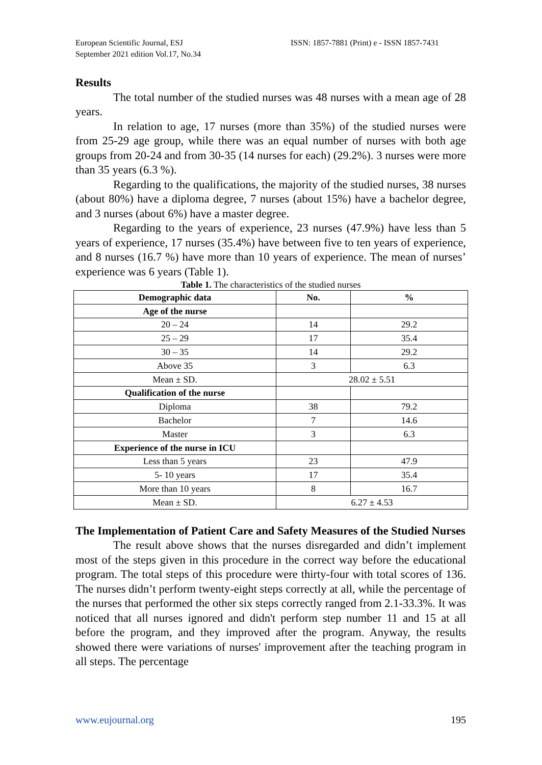European Scientific Journal, ESJ
September 2021 edition Vol.17, No.34
ISSN: 1857-7881 (Print) e - ISSN 1857-7431
Results
The total number of the studied nurses was 48 nurses with a mean age of 28 years.
In relation to age, 17 nurses (more than 35%) of the studied nurses were from 25-29 age group, while there was an equal number of nurses with both age groups from 20-24 and from 30-35 (14 nurses for each) (29.2%). 3 nurses were more than 35 years (6.3 %).
Regarding to the qualifications, the majority of the studied nurses, 38 nurses (about 80%) have a diploma degree, 7 nurses (about 15%) have a bachelor degree, and 3 nurses (about 6%) have a master degree.
Regarding to the years of experience, 23 nurses (47.9%) have less than 5 years of experience, 17 nurses (35.4%) have between five to ten years of experience, and 8 nurses (16.7 %) have more than 10 years of experience. The mean of nurses’ experience was 6 years (Table 1).
Table 1. The characteristics of the studied nurses
| Demographic data | No. | % |
| --- | --- | --- |
| Age of the nurse | | |
| 20 – 24 | 14 | 29.2 |
| 25 – 29 | 17 | 35.4 |
| 30 – 35 | 14 | 29.2 |
| Above 35 | 3 | 6.3 |
| Mean ± SD. | 28.02 ± 5.51 | |
| Qualification of the nurse | | |
| Diploma | 38 | 79.2 |
| Bachelor | 7 | 14.6 |
| Master | 3 | 6.3 |
| Experience of the nurse in ICU | | |
| Less than 5 years | 23 | 47.9 |
| 5- 10 years | 17 | 35.4 |
| More than 10 years | 8 | 16.7 |
| Mean ± SD. | 6.27 ± 4.53 | |
The Implementation of Patient Care and Safety Measures of the Studied Nurses
The result above shows that the nurses disregarded and didn’t implement most of the steps given in this procedure in the correct way before the educational program. The total steps of this procedure were thirty-four with total scores of 136. The nurses didn’t perform twenty-eight steps correctly at all, while the percentage of the nurses that performed the other six steps correctly ranged from 2.1-33.3%. It was noticed that all nurses ignored and didn't perform step number 11 and 15 at all before the program, and they improved after the program. Anyway, the results showed there were variations of nurses' improvement after the teaching program in all steps. The percentage
www.eujournal.org 195